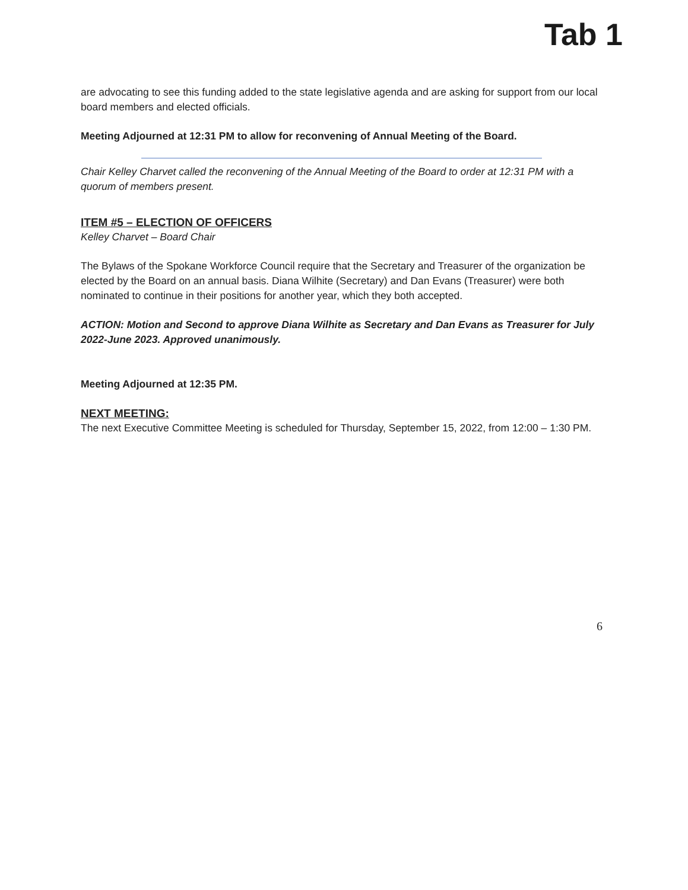Tab 1
are advocating to see this funding added to the state legislative agenda and are asking for support from our local board members and elected officials.
Meeting Adjourned at 12:31 PM to allow for reconvening of Annual Meeting of the Board.
Chair Kelley Charvet called the reconvening of the Annual Meeting of the Board to order at 12:31 PM with a quorum of members present.
ITEM #5 – ELECTION OF OFFICERS
Kelley Charvet – Board Chair
The Bylaws of the Spokane Workforce Council require that the Secretary and Treasurer of the organization be elected by the Board on an annual basis. Diana Wilhite (Secretary) and Dan Evans (Treasurer) were both nominated to continue in their positions for another year, which they both accepted.
ACTION: Motion and Second to approve Diana Wilhite as Secretary and Dan Evans as Treasurer for July 2022-June 2023. Approved unanimously.
Meeting Adjourned at 12:35 PM.
NEXT MEETING:
The next Executive Committee Meeting is scheduled for Thursday, September 15, 2022, from 12:00 – 1:30 PM.
6